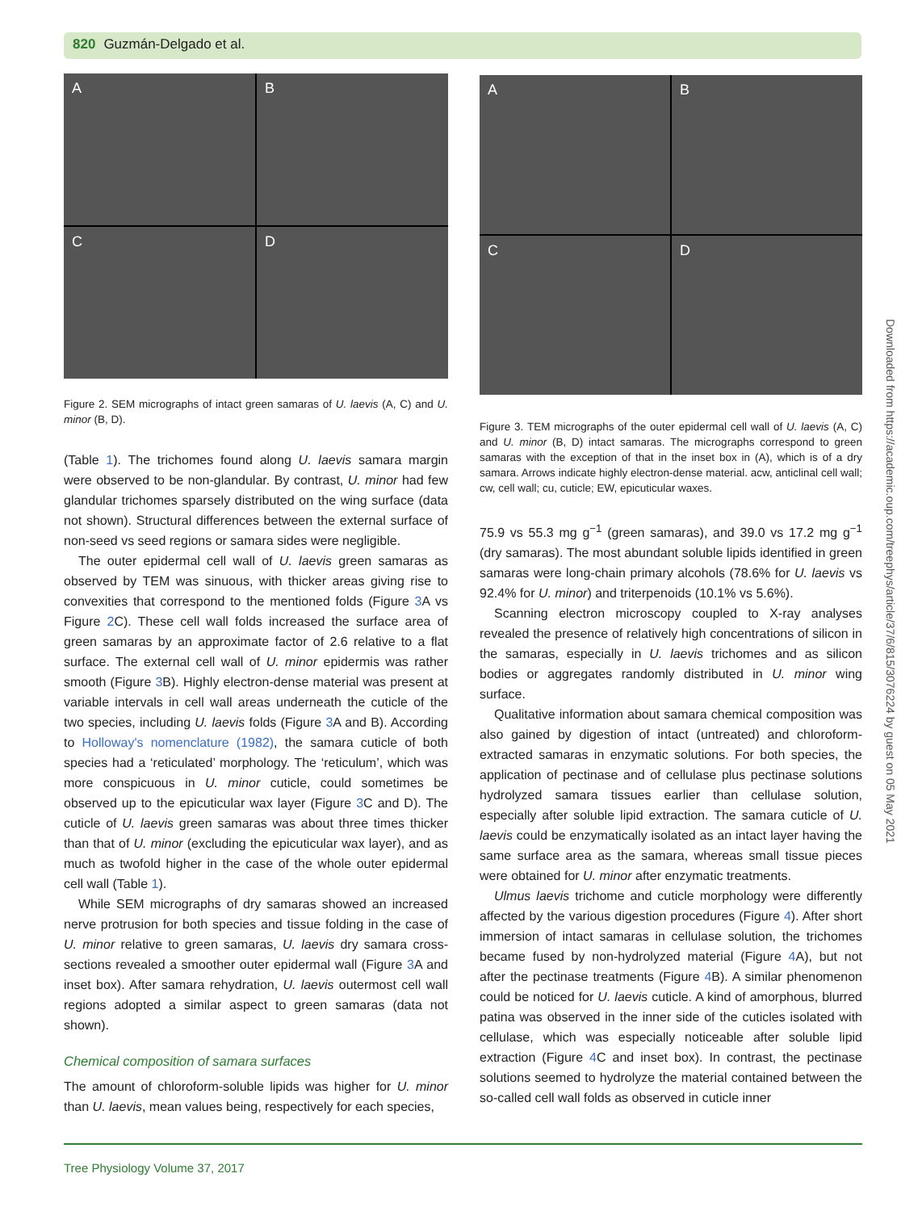820 Guzmán-Delgado et al.
A
B
C
D
Figure 2. SEM micrographs of intact green samaras of U. laevis (A, C) and U. minor (B, D).
(Table 1). The trichomes found along U. laevis samara margin were observed to be non-glandular. By contrast, U. minor had few glandular trichomes sparsely distributed on the wing surface (data not shown). Structural differences between the external surface of non-seed vs seed regions or samara sides were negligible.
The outer epidermal cell wall of U. laevis green samaras as observed by TEM was sinuous, with thicker areas giving rise to convexities that correspond to the mentioned folds (Figure 3 A vs Figure 2 C). These cell wall folds increased the surface area of green samaras by an approximate factor of 2.6 relative to a flat surface. The external cell wall of U. minor epidermis was rather smooth (Figure 3 B). Highly electron-dense material was present at variable intervals in cell wall areas underneath the cuticle of the two species, including U. laevis folds (Figure 3 A and B). According to Holloway's nomenclature (1982), the samara cuticle of both species had a ‘reticulated’ morphology. The ‘reticulum’, which was more conspicuous in U. minor cuticle, could sometimes be observed up to the epicuticular wax layer (Figure 3 C and D). The cuticle of U. laevis green samaras was about three times thicker than that of U. minor (excluding the epicuticular wax layer), and as much as twofold higher in the case of the whole outer epidermal cell wall (Table 1).
While SEM micrographs of dry samaras showed an increased nerve protrusion for both species and tissue folding in the case of U. minor relative to green samaras, U. laevis dry samara cross-sections revealed a smoother outer epidermal wall (Figure 3 A and inset box). After samara rehydration, U. laevis outermost cell wall regions adopted a similar aspect to green samaras (data not shown).
Chemical composition of samara surfaces
The amount of chloroform-soluble lipids was higher for U. minor than U. laevis, mean values being, respectively for each species,
A
B
C
D
Figure 3. TEM micrographs of the outer epidermal cell wall of U. laevis (A, C) and U. minor (B, D) intact samaras. The micrographs correspond to green samaras with the exception of that in the inset box in (A), which is of a dry samara. Arrows indicate highly electron-dense material. acw, anticlinal cell wall; cw, cell wall; cu, cuticle; EW, epicuticular waxes.
75.9 vs 55.3 mg g<sup>−1</sup> (green samaras), and 39.0 vs 17.2 mg g<sup>−1</sup> (dry samaras). The most abundant soluble lipids identified in green samaras were long-chain primary alcohols (78.6% for U. laevis vs 92.4% for U. minor) and triterpenoids (10.1% vs 5.6%).
Scanning electron microscopy coupled to X-ray analyses revealed the presence of relatively high concentrations of silicon in the samaras, especially in U. laevis trichomes and as silicon bodies or aggregates randomly distributed in U. minor wing surface.
Qualitative information about samara chemical composition was also gained by digestion of intact (untreated) and chloroform-extracted samaras in enzymatic solutions. For both species, the application of pectinase and of cellulase plus pectinase solutions hydrolyzed samara tissues earlier than cellulase solution, especially after soluble lipid extraction. The samara cuticle of U. laevis could be enzymatically isolated as an intact layer having the same surface area as the samara, whereas small tissue pieces were obtained for U. minor after enzymatic treatments.
Ulmus laevis trichome and cuticle morphology were differently affected by the various digestion procedures (Figure 4). After short immersion of intact samaras in cellulase solution, the trichomes became fused by non-hydrolyzed material (Figure 4 A), but not after the pectinase treatments (Figure 4 B). A similar phenomenon could be noticed for U. laevis cuticle. A kind of amorphous, blurred patina was observed in the inner side of the cuticles isolated with cellulase, which was especially noticeable after soluble lipid extraction (Figure 4 C and inset box). In contrast, the pectinase solutions seemed to hydrolyze the material contained between the so-called cell wall folds as observed in cuticle inner
Downloaded from https://academic.oup.com/treephys/article/37/6/815/3076224 by guest on 05 May 2021
Tree Physiology Volume 37, 2017